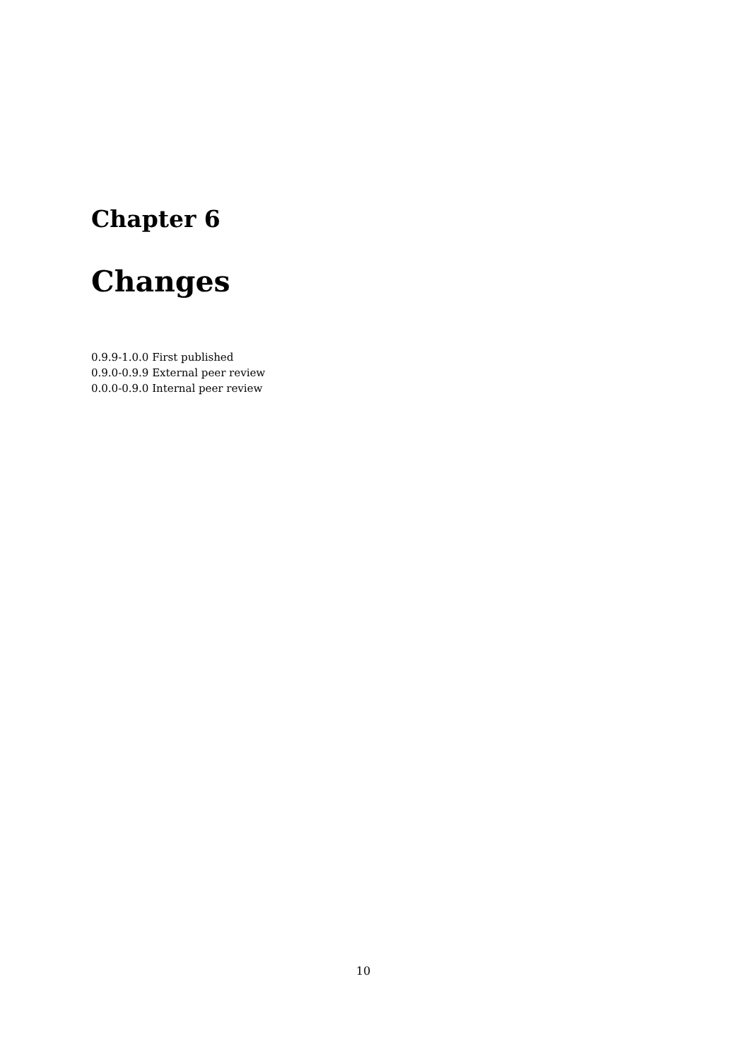Chapter 6
Changes
0.9.9-1.0.0 First published
0.9.0-0.9.9 External peer review
0.0.0-0.9.0 Internal peer review
10